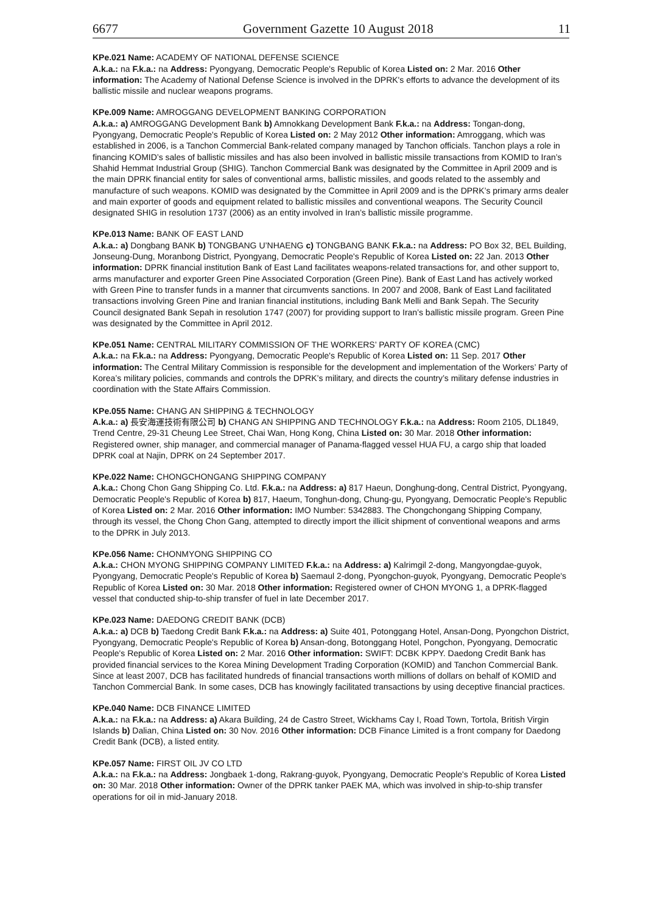6677 Government Gazette 10 August 2018 11
KPe.021 Name: ACADEMY OF NATIONAL DEFENSE SCIENCE
A.k.a.: na F.k.a.: na Address: Pyongyang, Democratic People's Republic of Korea Listed on: 2 Mar. 2016 Other information: The Academy of National Defense Science is involved in the DPRK's efforts to advance the development of its ballistic missile and nuclear weapons programs.
KPe.009 Name: AMROGGANG DEVELOPMENT BANKING CORPORATION
A.k.a.: a) AMROGGANG Development Bank b) Amnokkang Development Bank F.k.a.: na Address: Tongan-dong, Pyongyang, Democratic People's Republic of Korea Listed on: 2 May 2012 Other information: Amroggang, which was established in 2006, is a Tanchon Commercial Bank-related company managed by Tanchon officials. Tanchon plays a role in financing KOMID’s sales of ballistic missiles and has also been involved in ballistic missile transactions from KOMID to Iran’s Shahid Hemmat Industrial Group (SHIG). Tanchon Commercial Bank was designated by the Committee in April 2009 and is the main DPRK financial entity for sales of conventional arms, ballistic missiles, and goods related to the assembly and manufacture of such weapons. KOMID was designated by the Committee in April 2009 and is the DPRK’s primary arms dealer and main exporter of goods and equipment related to ballistic missiles and conventional weapons. The Security Council designated SHIG in resolution 1737 (2006) as an entity involved in Iran’s ballistic missile programme.
KPe.013 Name: BANK OF EAST LAND
A.k.a.: a) Dongbang BANK b) TONGBANG U’NHAENG c) TONGBANG BANK F.k.a.: na Address: PO Box 32, BEL Building, Jonseung-Dung, Moranbong District, Pyongyang, Democratic People's Republic of Korea Listed on: 22 Jan. 2013 Other information: DPRK financial institution Bank of East Land facilitates weapons-related transactions for, and other support to, arms manufacturer and exporter Green Pine Associated Corporation (Green Pine). Bank of East Land has actively worked with Green Pine to transfer funds in a manner that circumvents sanctions. In 2007 and 2008, Bank of East Land facilitated transactions involving Green Pine and Iranian financial institutions, including Bank Melli and Bank Sepah. The Security Council designated Bank Sepah in resolution 1747 (2007) for providing support to Iran’s ballistic missile program. Green Pine was designated by the Committee in April 2012.
KPe.051 Name: CENTRAL MILITARY COMMISSION OF THE WORKERS’ PARTY OF KOREA (CMC)
A.k.a.: na F.k.a.: na Address: Pyongyang, Democratic People's Republic of Korea Listed on: 11 Sep. 2017 Other information: The Central Military Commission is responsible for the development and implementation of the Workers’ Party of Korea’s military policies, commands and controls the DPRK’s military, and directs the country’s military defense industries in coordination with the State Affairs Commission.
KPe.055 Name: CHANG AN SHIPPING & TECHNOLOGY
A.k.a.: a) 長安海運技術有限公司 b) CHANG AN SHIPPING AND TECHNOLOGY F.k.a.: na Address: Room 2105, DL1849, Trend Centre, 29-31 Cheung Lee Street, Chai Wan, Hong Kong, China Listed on: 30 Mar. 2018 Other information: Registered owner, ship manager, and commercial manager of Panama-flagged vessel HUA FU, a cargo ship that loaded DPRK coal at Najin, DPRK on 24 September 2017.
KPe.022 Name: CHONGCHONGANG SHIPPING COMPANY
A.k.a.: Chong Chon Gang Shipping Co. Ltd. F.k.a.: na Address: a) 817 Haeun, Donghung-dong, Central District, Pyongyang, Democratic People's Republic of Korea b) 817, Haeum, Tonghun-dong, Chung-gu, Pyongyang, Democratic People's Republic of Korea Listed on: 2 Mar. 2016 Other information: IMO Number: 5342883. The Chongchongang Shipping Company, through its vessel, the Chong Chon Gang, attempted to directly import the illicit shipment of conventional weapons and arms to the DPRK in July 2013.
KPe.056 Name: CHONMYONG SHIPPING CO
A.k.a.: CHON MYONG SHIPPING COMPANY LIMITED F.k.a.: na Address: a) Kalrimgil 2-dong, Mangyongdae-guyok, Pyongyang, Democratic People's Republic of Korea b) Saemaul 2-dong, Pyongchon-guyok, Pyongyang, Democratic People's Republic of Korea Listed on: 30 Mar. 2018 Other information: Registered owner of CHON MYONG 1, a DPRK-flagged vessel that conducted ship-to-ship transfer of fuel in late December 2017.
KPe.023 Name: DAEDONG CREDIT BANK (DCB)
A.k.a.: a) DCB b) Taedong Credit Bank F.k.a.: na Address: a) Suite 401, Potonggang Hotel, Ansan-Dong, Pyongchon District, Pyongyang, Democratic People's Republic of Korea b) Ansan-dong, Botonggang Hotel, Pongchon, Pyongyang, Democratic People's Republic of Korea Listed on: 2 Mar. 2016 Other information: SWIFT: DCBK KPPY. Daedong Credit Bank has provided financial services to the Korea Mining Development Trading Corporation (KOMID) and Tanchon Commercial Bank. Since at least 2007, DCB has facilitated hundreds of financial transactions worth millions of dollars on behalf of KOMID and Tanchon Commercial Bank. In some cases, DCB has knowingly facilitated transactions by using deceptive financial practices.
KPe.040 Name: DCB FINANCE LIMITED
A.k.a.: na F.k.a.: na Address: a) Akara Building, 24 de Castro Street, Wickhams Cay I, Road Town, Tortola, British Virgin Islands b) Dalian, China Listed on: 30 Nov. 2016 Other information: DCB Finance Limited is a front company for Daedong Credit Bank (DCB), a listed entity.
KPe.057 Name: FIRST OIL JV CO LTD
A.k.a.: na F.k.a.: na Address: Jongbaek 1-dong, Rakrang-guyok, Pyongyang, Democratic People's Republic of Korea Listed on: 30 Mar. 2018 Other information: Owner of the DPRK tanker PAEK MA, which was involved in ship-to-ship transfer operations for oil in mid-January 2018.